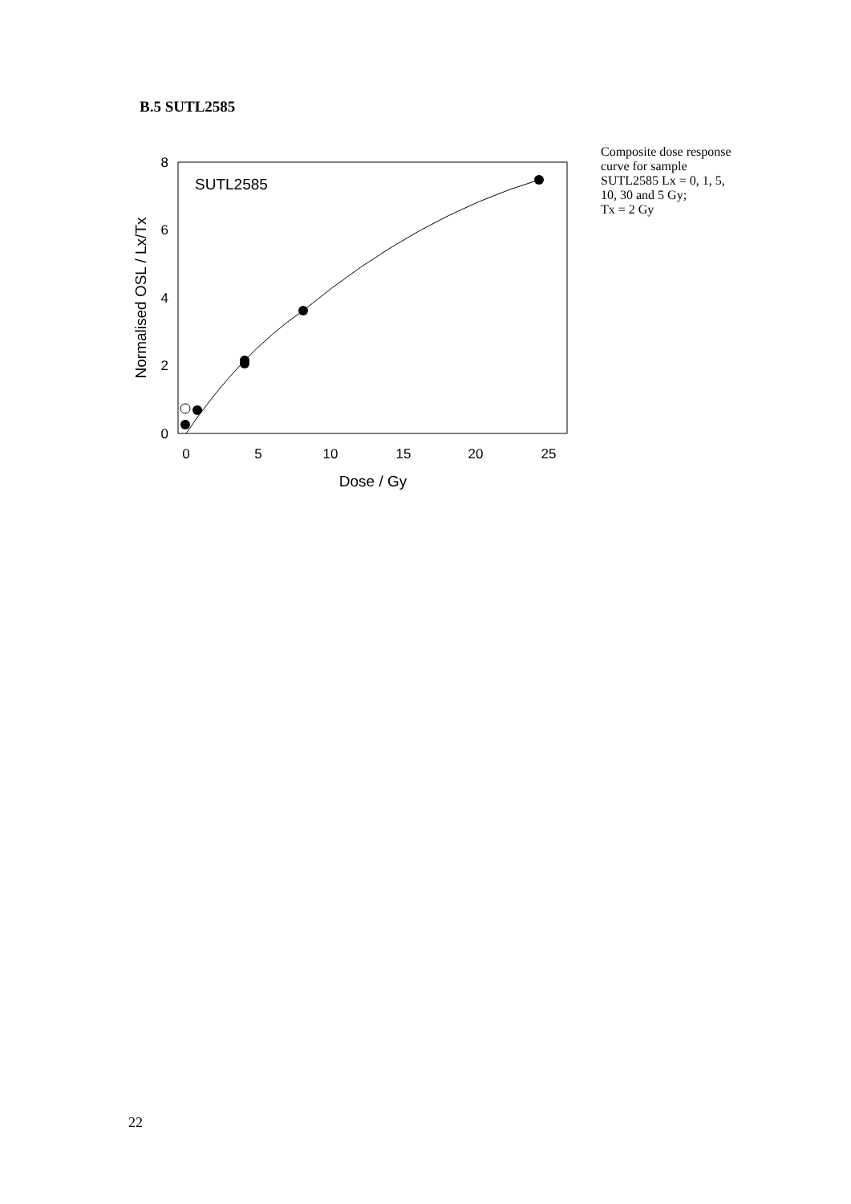B.5 SUTL2585
8
6
4
2
0
0
5
10
15
20
25
Dose / Gy
Normalised OSL / Lx/Tx
SUTL2585
Composite dose response curve for sample SUTL2585 Lx = 0, 1, 5, 10, 30 and 5 Gy;
Tx = 2 Gy
22